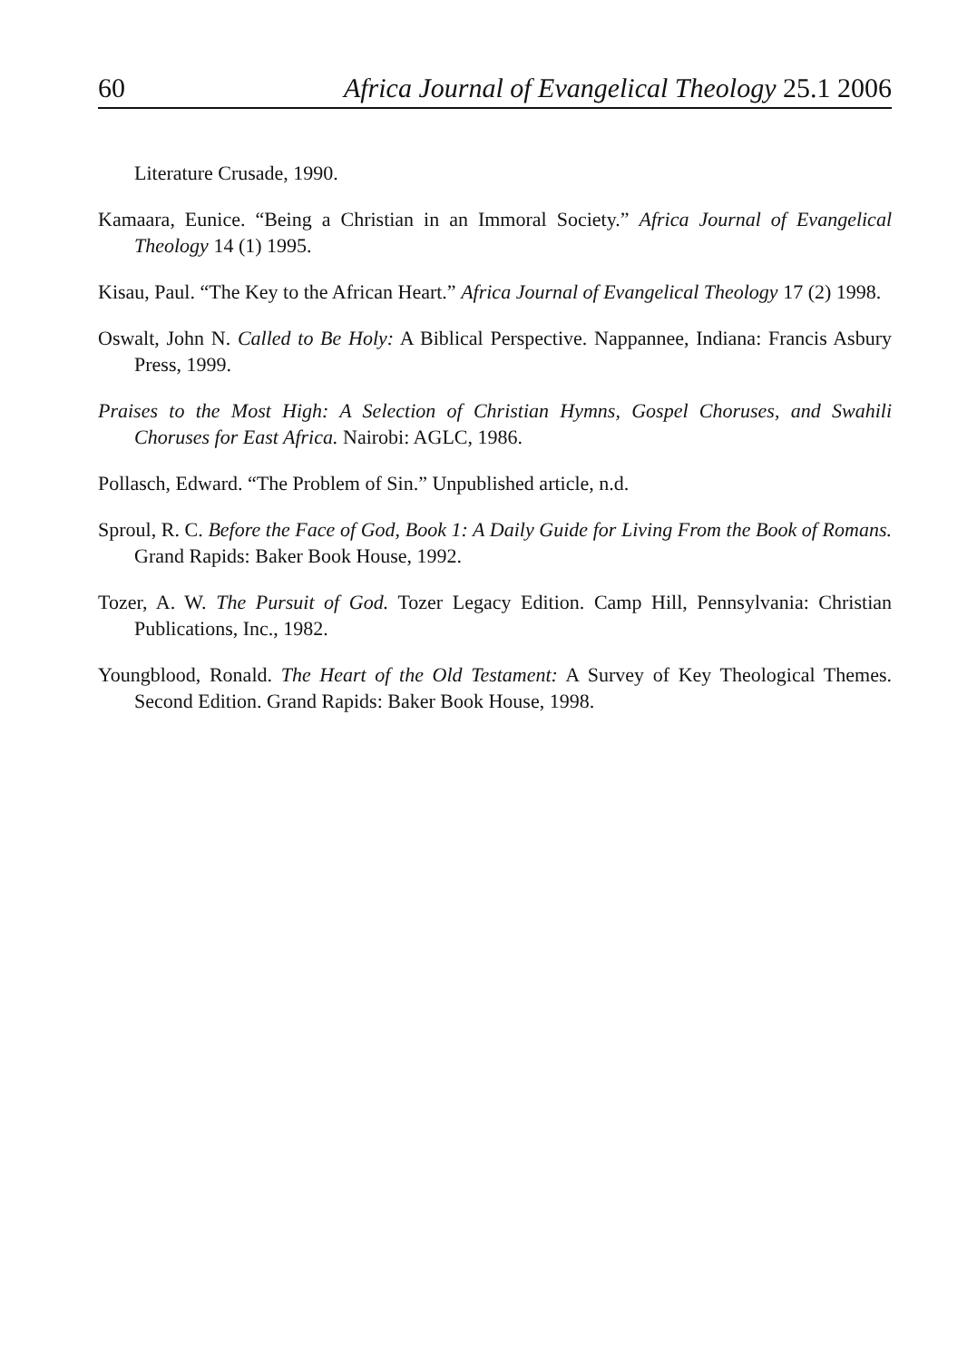60 Africa Journal of Evangelical Theology 25.1 2006
Literature Crusade, 1990.
Kamaara, Eunice. “Being a Christian in an Immoral Society.” Africa Journal of Evangelical Theology 14 (1) 1995.
Kisau, Paul. “The Key to the African Heart.” Africa Journal of Evangelical Theology 17 (2) 1998.
Oswalt, John N. Called to Be Holy: A Biblical Perspective. Nappannee, Indiana: Francis Asbury Press, 1999.
Praises to the Most High: A Selection of Christian Hymns, Gospel Choruses, and Swahili Choruses for East Africa. Nairobi: AGLC, 1986.
Pollasch, Edward. “The Problem of Sin.” Unpublished article, n.d.
Sproul, R. C. Before the Face of God, Book 1: A Daily Guide for Living From the Book of Romans. Grand Rapids: Baker Book House, 1992.
Tozer, A. W. The Pursuit of God. Tozer Legacy Edition. Camp Hill, Pennsylvania: Christian Publications, Inc., 1982.
Youngblood, Ronald. The Heart of the Old Testament: A Survey of Key Theological Themes. Second Edition. Grand Rapids: Baker Book House, 1998.